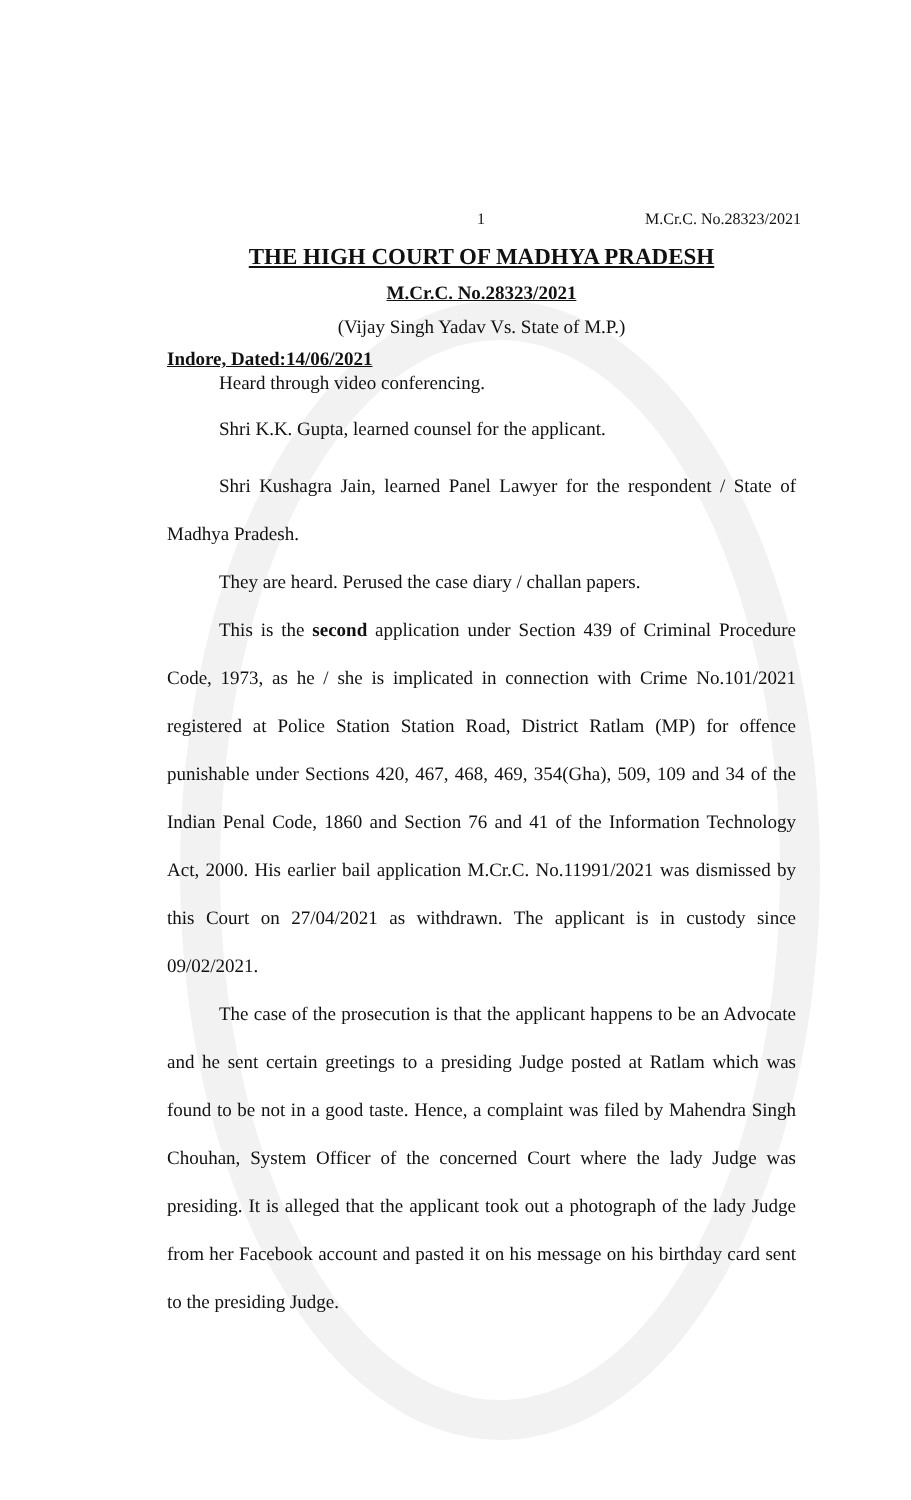1 M.Cr.C. No.28323/2021
THE HIGH COURT OF MADHYA PRADESH
M.Cr.C. No.28323/2021
(Vijay Singh Yadav Vs. State of M.P.)
Indore, Dated:14/06/2021
Heard through video conferencing.
Shri K.K. Gupta, learned counsel for the applicant.
Shri Kushagra Jain, learned Panel Lawyer for the respondent / State of Madhya Pradesh.
They are heard. Perused the case diary / challan papers.
This is the second application under Section 439 of Criminal Procedure Code, 1973, as he / she is implicated in connection with Crime No.101/2021 registered at Police Station Station Road, District Ratlam (MP) for offence punishable under Sections 420, 467, 468, 469, 354(Gha), 509, 109 and 34 of the Indian Penal Code, 1860 and Section 76 and 41 of the Information Technology Act, 2000. His earlier bail application M.Cr.C. No.11991/2021 was dismissed by this Court on 27/04/2021 as withdrawn. The applicant is in custody since 09/02/2021.
The case of the prosecution is that the applicant happens to be an Advocate and he sent certain greetings to a presiding Judge posted at Ratlam which was found to be not in a good taste. Hence, a complaint was filed by Mahendra Singh Chouhan, System Officer of the concerned Court where the lady Judge was presiding. It is alleged that the applicant took out a photograph of the lady Judge from her Facebook account and pasted it on his message on his birthday card sent to the presiding Judge.